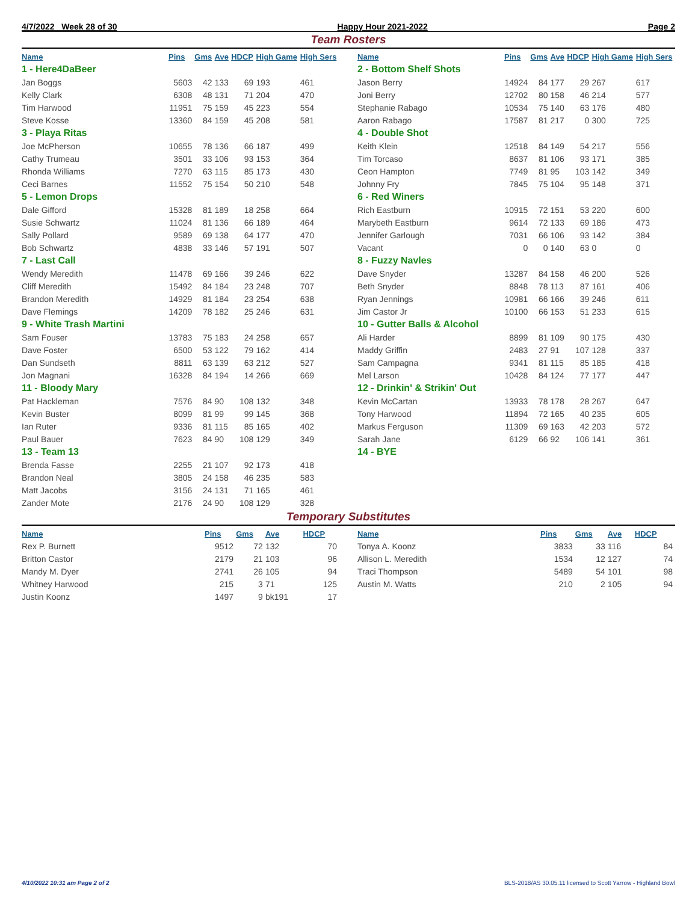4/7/2022 Week 28 of 30 Happy Hour 2021-2022 Page 2
Team Rosters
| Name | Pins | Gms | Ave | HDCP | High Game | High Sers |
| --- | --- | --- | --- | --- | --- | --- |
| 1 - Here4DaBeer | | | | | | |
| Jan Boggs | 5603 | 42 | 133 | 69 | 193 | 461 |
| Kelly Clark | 6308 | 48 | 131 | 71 | 204 | 470 |
| Tim Harwood | 11951 | 75 | 159 | 45 | 223 | 554 |
| Steve Kosse | 13360 | 84 | 159 | 45 | 208 | 581 |
| 3 - Playa Ritas | | | | | | |
| Joe McPherson | 10655 | 78 | 136 | 66 | 187 | 499 |
| Cathy Trumeau | 3501 | 33 | 106 | 93 | 153 | 364 |
| Rhonda Williams | 7270 | 63 | 115 | 85 | 173 | 430 |
| Ceci Barnes | 11552 | 75 | 154 | 50 | 210 | 548 |
| 5 - Lemon Drops | | | | | | |
| Dale Gifford | 15328 | 81 | 189 | 18 | 258 | 664 |
| Susie Schwartz | 11024 | 81 | 136 | 66 | 189 | 464 |
| Sally Pollard | 9589 | 69 | 138 | 64 | 177 | 470 |
| Bob Schwartz | 4838 | 33 | 146 | 57 | 191 | 507 |
| 7 - Last Call | | | | | | |
| Wendy Meredith | 11478 | 69 | 166 | 39 | 246 | 622 |
| Cliff Meredith | 15492 | 84 | 184 | 23 | 248 | 707 |
| Brandon Meredith | 14929 | 81 | 184 | 23 | 254 | 638 |
| Dave Flemings | 14209 | 78 | 182 | 25 | 246 | 631 |
| 9 - White Trash Martini | | | | | | |
| Sam Fouser | 13783 | 75 | 183 | 24 | 258 | 657 |
| Dave Foster | 6500 | 53 | 122 | 79 | 162 | 414 |
| Dan Sundseth | 8811 | 63 | 139 | 63 | 212 | 527 |
| Jon Magnani | 16328 | 84 | 194 | 14 | 266 | 669 |
| 11 - Bloody Mary | | | | | | |
| Pat Hackleman | 7576 | 84 | 90 | 108 | 132 | 348 |
| Kevin Buster | 8099 | 81 | 99 | 99 | 145 | 368 |
| Ian Ruter | 9336 | 81 | 115 | 85 | 165 | 402 |
| Paul Bauer | 7623 | 84 | 90 | 108 | 129 | 349 |
| 13 - Team 13 | | | | | | |
| Brenda Fasse | 2255 | 21 | 107 | 92 | 173 | 418 |
| Brandon Neal | 3805 | 24 | 158 | 46 | 235 | 583 |
| Matt Jacobs | 3156 | 24 | 131 | 71 | 165 | 461 |
| Zander Mote | 2176 | 24 | 90 | 108 | 129 | 328 |
| Name | Pins | Gms | Ave | HDCP | High Game | High Sers |
| --- | --- | --- | --- | --- | --- | --- |
| 2 - Bottom Shelf Shots | | | | | | |
| Jason Berry | 14924 | 84 | 177 | 29 | 267 | 617 |
| Joni Berry | 12702 | 80 | 158 | 46 | 214 | 577 |
| Stephanie Rabago | 10534 | 75 | 140 | 63 | 176 | 480 |
| Aaron Rabago | 17587 | 81 | 217 | 0 | 300 | 725 |
| 4 - Double Shot | | | | | | |
| Keith Klein | 12518 | 84 | 149 | 54 | 217 | 556 |
| Tim Torcaso | 8637 | 81 | 106 | 93 | 171 | 385 |
| Ceon Hampton | 7749 | 81 | 95 | 103 | 142 | 349 |
| Johnny Fry | 7845 | 75 | 104 | 95 | 148 | 371 |
| 6 - Red Winers | | | | | | |
| Rich Eastburn | 10915 | 72 | 151 | 53 | 220 | 600 |
| Marybeth Eastburn | 9614 | 72 | 133 | 69 | 186 | 473 |
| Jennifer Garlough | 7031 | 66 | 106 | 93 | 142 | 384 |
| Vacant | 0 | 0 | 140 | 63 | 0 | 0 |
| 8 - Fuzzy Navles | | | | | | |
| Dave Snyder | 13287 | 84 | 158 | 46 | 200 | 526 |
| Beth Snyder | 8848 | 78 | 113 | 87 | 161 | 406 |
| Ryan Jennings | 10981 | 66 | 166 | 39 | 246 | 611 |
| Jim Castor Jr | 10100 | 66 | 153 | 51 | 233 | 615 |
| 10 - Gutter Balls & Alcohol | | | | | | |
| Ali Harder | 8899 | 81 | 109 | 90 | 175 | 430 |
| Maddy Griffin | 2483 | 27 | 91 | 107 | 128 | 337 |
| Sam Campagna | 9341 | 81 | 115 | 85 | 185 | 418 |
| Mel Larson | 10428 | 84 | 124 | 77 | 177 | 447 |
| 12 - Drinkin' & Strikin' Out | | | | | | |
| Kevin McCartan | 13933 | 78 | 178 | 28 | 267 | 647 |
| Tony Harwood | 11894 | 72 | 165 | 40 | 235 | 605 |
| Markus Ferguson | 11309 | 69 | 163 | 42 | 203 | 572 |
| Sarah Jane | 6129 | 66 | 92 | 106 | 141 | 361 |
| 14 - BYE | | | | | | |
Temporary Substitutes
| Name | Pins | Gms | Ave | HDCP |
| --- | --- | --- | --- | --- |
| Rex P. Burnett | 9512 | 72 | 132 | 70 |
| Britton Castor | 2179 | 21 | 103 | 96 |
| Mandy M. Dyer | 2741 | 26 | 105 | 94 |
| Whitney Harwood | 215 | 3 | 71 | 125 |
| Justin Koonz | 1497 | 9 | bk191 | 17 |
| Name | Pins | Gms | Ave | HDCP |
| --- | --- | --- | --- | --- |
| Tonya A. Koonz | 3833 | 33 | 116 | 84 |
| Allison L. Meredith | 1534 | 12 | 127 | 74 |
| Traci Thompson | 5489 | 54 | 101 | 98 |
| Austin M. Watts | 210 | 2 | 105 | 94 |
4/10/2022 10:31 am Page 2 of 2 BLS-2018/AS 30.05.11 licensed to Scott Yarrow - Highland Bowl